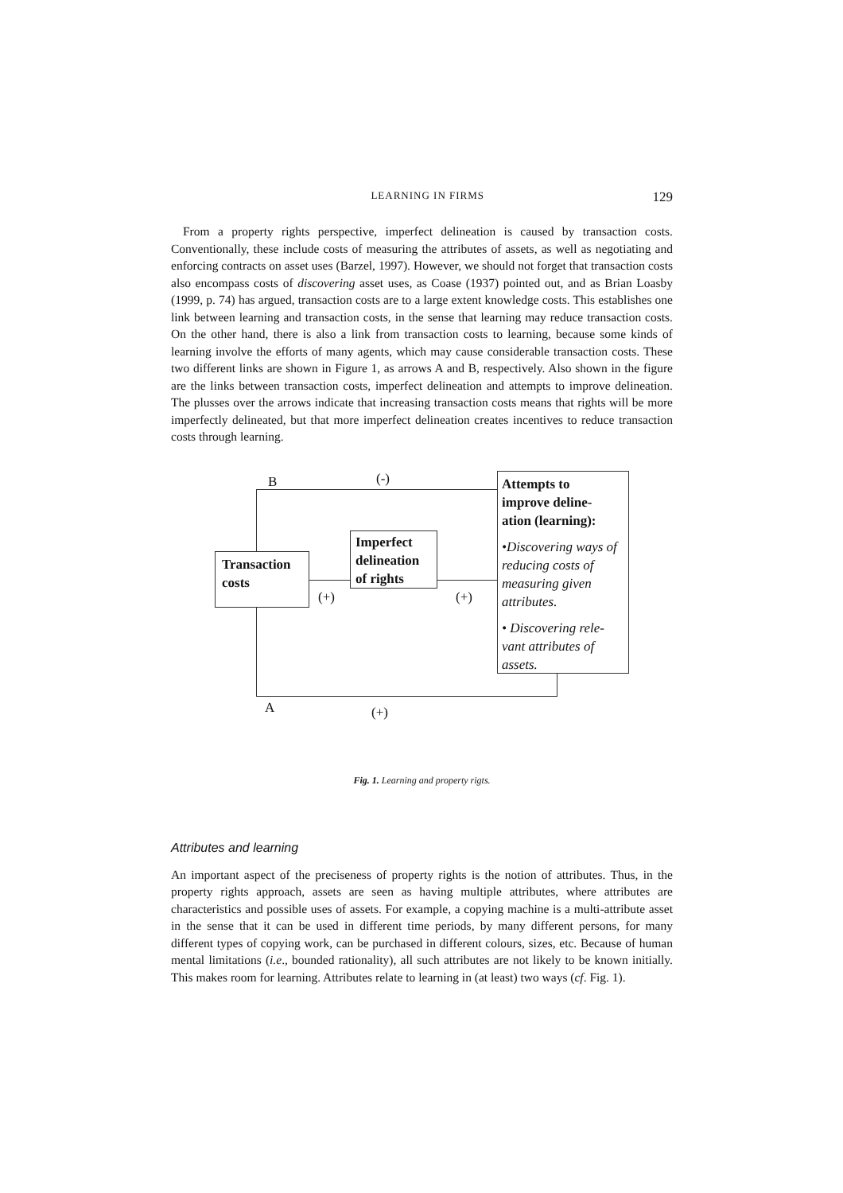LEARNING IN FIRMS 129
From a property rights perspective, imperfect delineation is caused by transaction costs. Conventionally, these include costs of measuring the attributes of assets, as well as negotiating and enforcing contracts on asset uses (Barzel, 1997). However, we should not forget that transaction costs also encompass costs of discovering asset uses, as Coase (1937) pointed out, and as Brian Loasby (1999, p. 74) has argued, transaction costs are to a large extent knowledge costs. This establishes one link between learning and transaction costs, in the sense that learning may reduce transaction costs. On the other hand, there is also a link from transaction costs to learning, because some kinds of learning involve the efforts of many agents, which may cause considerable transaction costs. These two different links are shown in Figure 1, as arrows A and B, respectively. Also shown in the figure are the links between transaction costs, imperfect delineation and attempts to improve delineation. The plusses over the arrows indicate that increasing transaction costs means that rights will be more imperfectly delineated, but that more imperfect delineation creates incentives to reduce transaction costs through learning.
B (-)
Transaction
costs
(+)
Imperfect
delineation
of rights
(+)
Attempts to
improve deline-
ation (learning):
•Discovering ways of reducing costs of measuring given attributes.
• Discovering rele-vant attributes of assets.
A (+)
Fig. 1. Learning and property rigts.
Attributes and learning
An important aspect of the preciseness of property rights is the notion of attributes. Thus, in the property rights approach, assets are seen as having multiple attributes, where attributes are characteristics and possible uses of assets. For example, a copying machine is a multi-attribute asset in the sense that it can be used in different time periods, by many different persons, for many different types of copying work, can be purchased in different colours, sizes, etc. Because of human mental limitations (i.e., bounded rationality), all such attributes are not likely to be known initially. This makes room for learning. Attributes relate to learning in (at least) two ways (cf. Fig. 1).